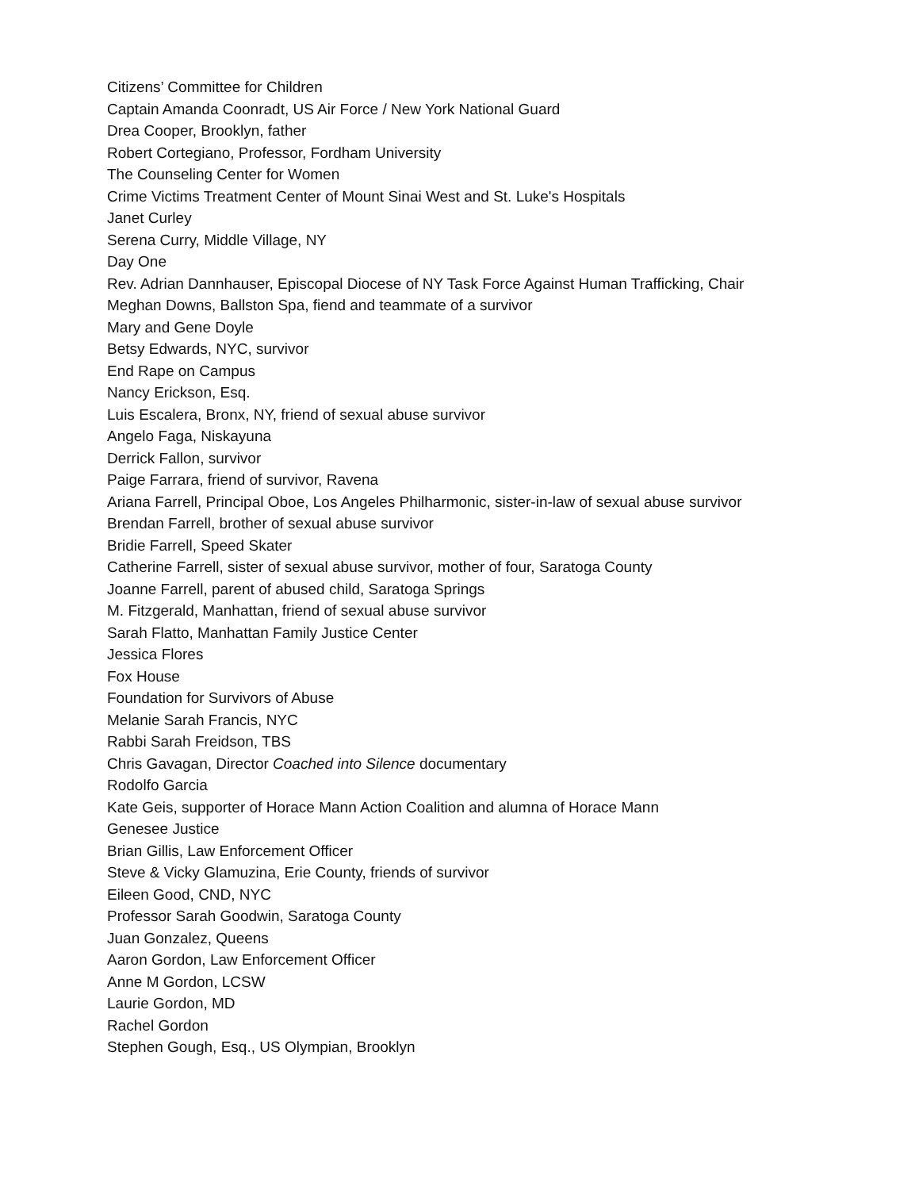Citizens’ Committee for Children
Captain Amanda Coonradt, US Air Force / New York National Guard
Drea Cooper, Brooklyn, father
Robert Cortegiano, Professor, Fordham University
The Counseling Center for Women
Crime Victims Treatment Center of Mount Sinai West and St. Luke's Hospitals
Janet Curley
Serena Curry, Middle Village, NY
Day One
Rev. Adrian Dannhauser, Episcopal Diocese of NY Task Force Against Human Trafficking, Chair
Meghan Downs, Ballston Spa, fiend and teammate of a survivor
Mary and Gene Doyle
Betsy Edwards, NYC, survivor
End Rape on Campus
Nancy Erickson, Esq.
Luis Escalera, Bronx, NY, friend of sexual abuse survivor
Angelo Faga, Niskayuna
Derrick Fallon, survivor
Paige Farrara, friend of survivor, Ravena
Ariana Farrell, Principal Oboe, Los Angeles Philharmonic, sister-in-law of sexual abuse survivor
Brendan Farrell, brother of sexual abuse survivor
Bridie Farrell, Speed Skater
Catherine Farrell, sister of sexual abuse survivor, mother of four, Saratoga County
Joanne Farrell, parent of abused child, Saratoga Springs
M. Fitzgerald, Manhattan, friend of sexual abuse survivor
Sarah Flatto, Manhattan Family Justice Center
Jessica Flores
Fox House
Foundation for Survivors of Abuse
Melanie Sarah Francis, NYC
Rabbi Sarah Freidson, TBS
Chris Gavagan, Director Coached into Silence documentary
Rodolfo Garcia
Kate Geis, supporter of Horace Mann Action Coalition and alumna of Horace Mann
Genesee Justice
Brian Gillis, Law Enforcement Officer
Steve & Vicky Glamuzina, Erie County, friends of survivor
Eileen Good, CND, NYC
Professor Sarah Goodwin, Saratoga County
Juan Gonzalez, Queens
Aaron Gordon, Law Enforcement Officer
Anne M Gordon, LCSW
Laurie Gordon, MD
Rachel Gordon
Stephen Gough, Esq., US Olympian, Brooklyn